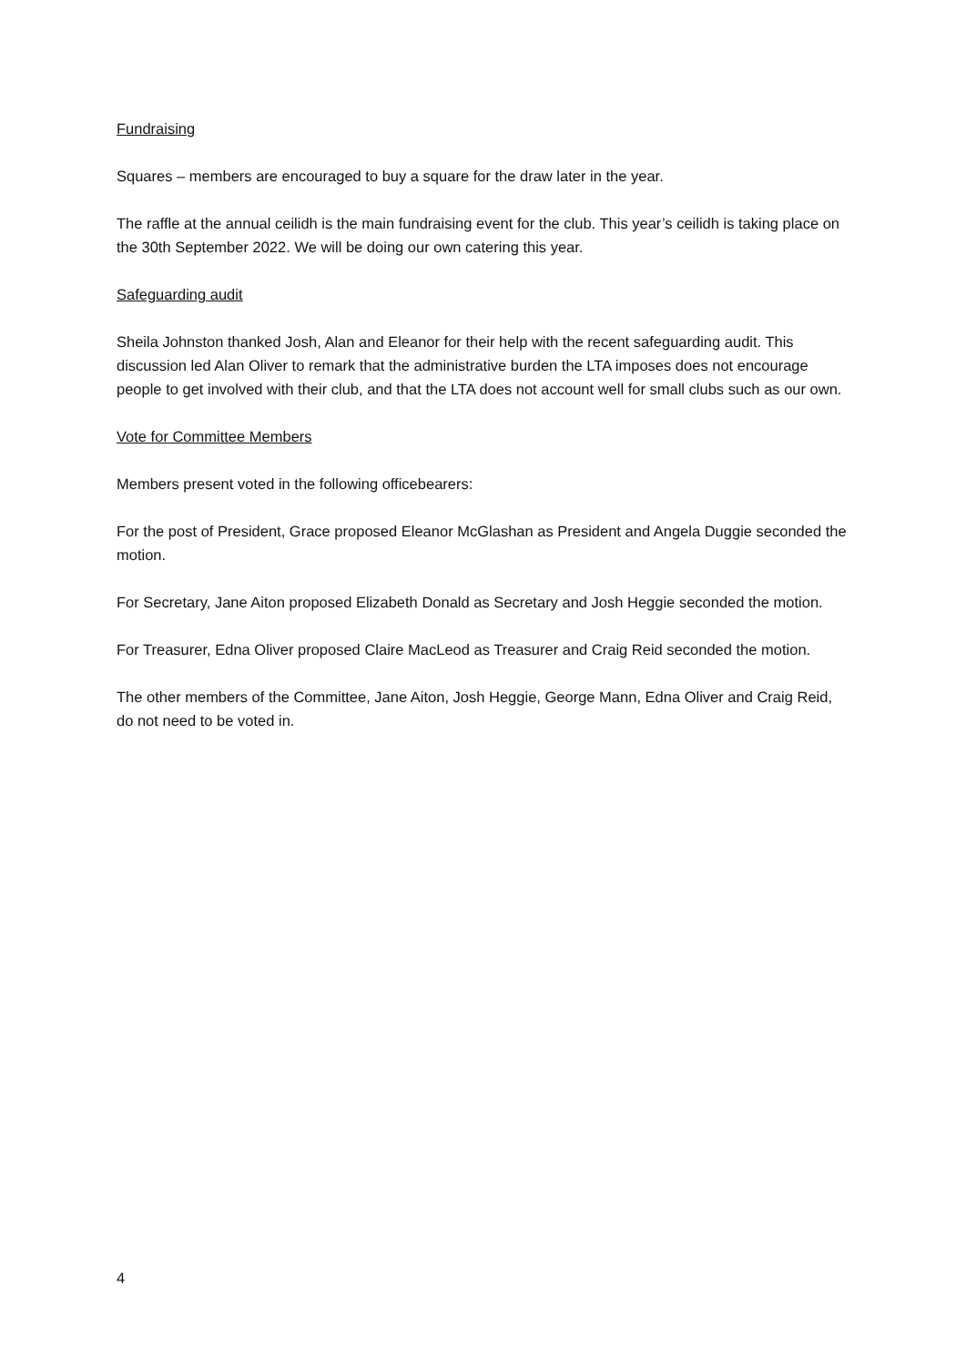Fundraising
Squares – members are encouraged to buy a square for the draw later in the year.
The raffle at the annual ceilidh is the main fundraising event for the club. This year’s ceilidh is taking place on the 30th September 2022. We will be doing our own catering this year.
Safeguarding audit
Sheila Johnston thanked Josh, Alan and Eleanor for their help with the recent safeguarding audit. This discussion led Alan Oliver to remark that the administrative burden the LTA imposes does not encourage people to get involved with their club, and that the LTA does not account well for small clubs such as our own.
Vote for Committee Members
Members present voted in the following officebearers:
For the post of President, Grace proposed Eleanor McGlashan as President and Angela Duggie seconded the motion.
For Secretary, Jane Aiton proposed Elizabeth Donald as Secretary and Josh Heggie seconded the motion.
For Treasurer, Edna Oliver proposed Claire MacLeod as Treasurer and Craig Reid seconded the motion.
The other members of the Committee, Jane Aiton, Josh Heggie, George Mann, Edna Oliver and Craig Reid, do not need to be voted in.
4